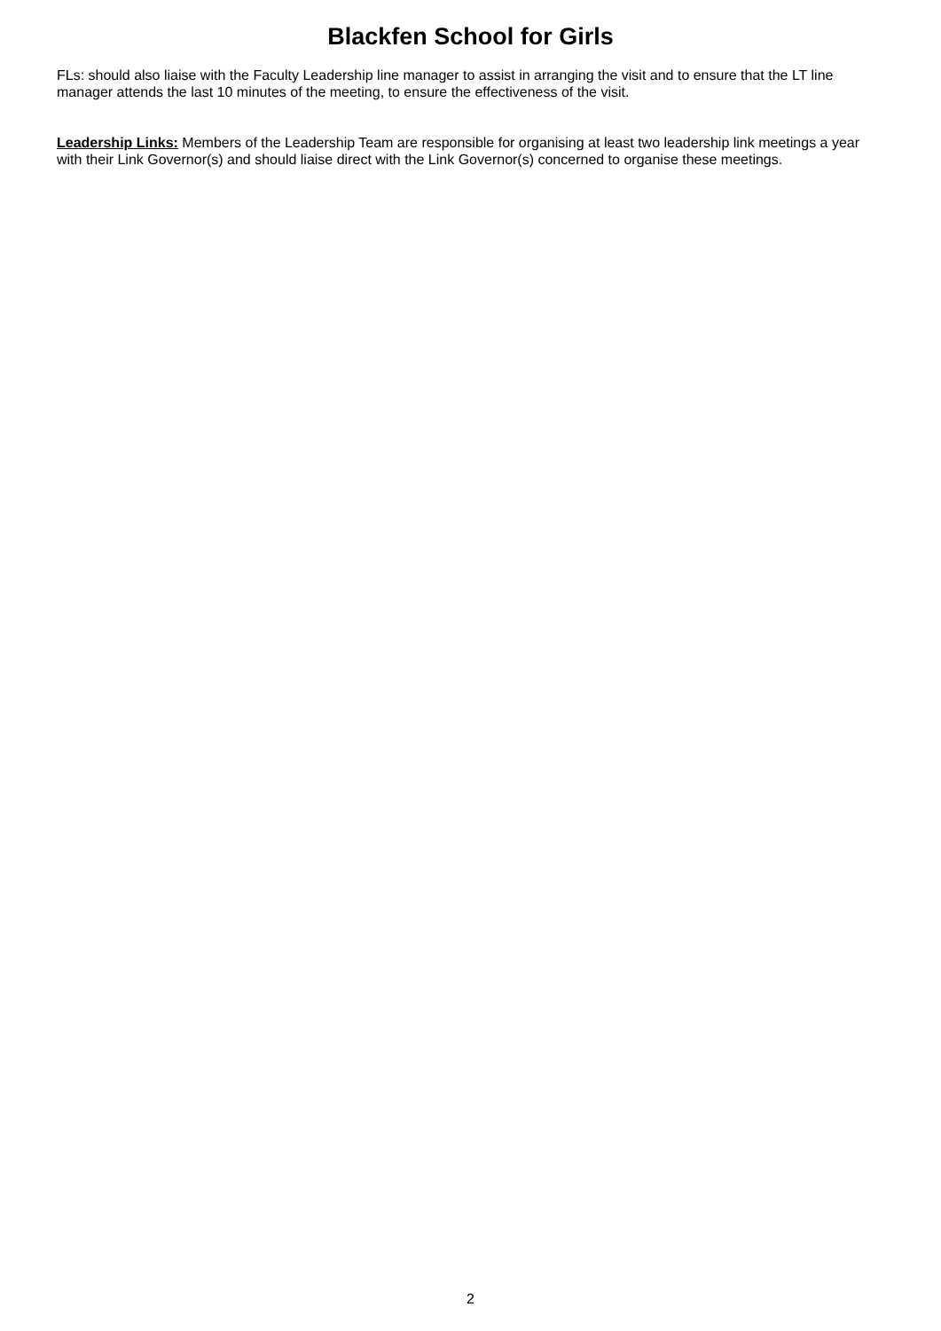Blackfen School for Girls
FLs: should also liaise with the Faculty Leadership line manager to assist in arranging the visit and to ensure that the LT line manager attends the last 10 minutes of the meeting, to ensure the effectiveness of the visit.
Leadership Links: Members of the Leadership Team are responsible for organising at least two leadership link meetings a year with their Link Governor(s) and should liaise direct with the Link Governor(s) concerned to organise these meetings.
2